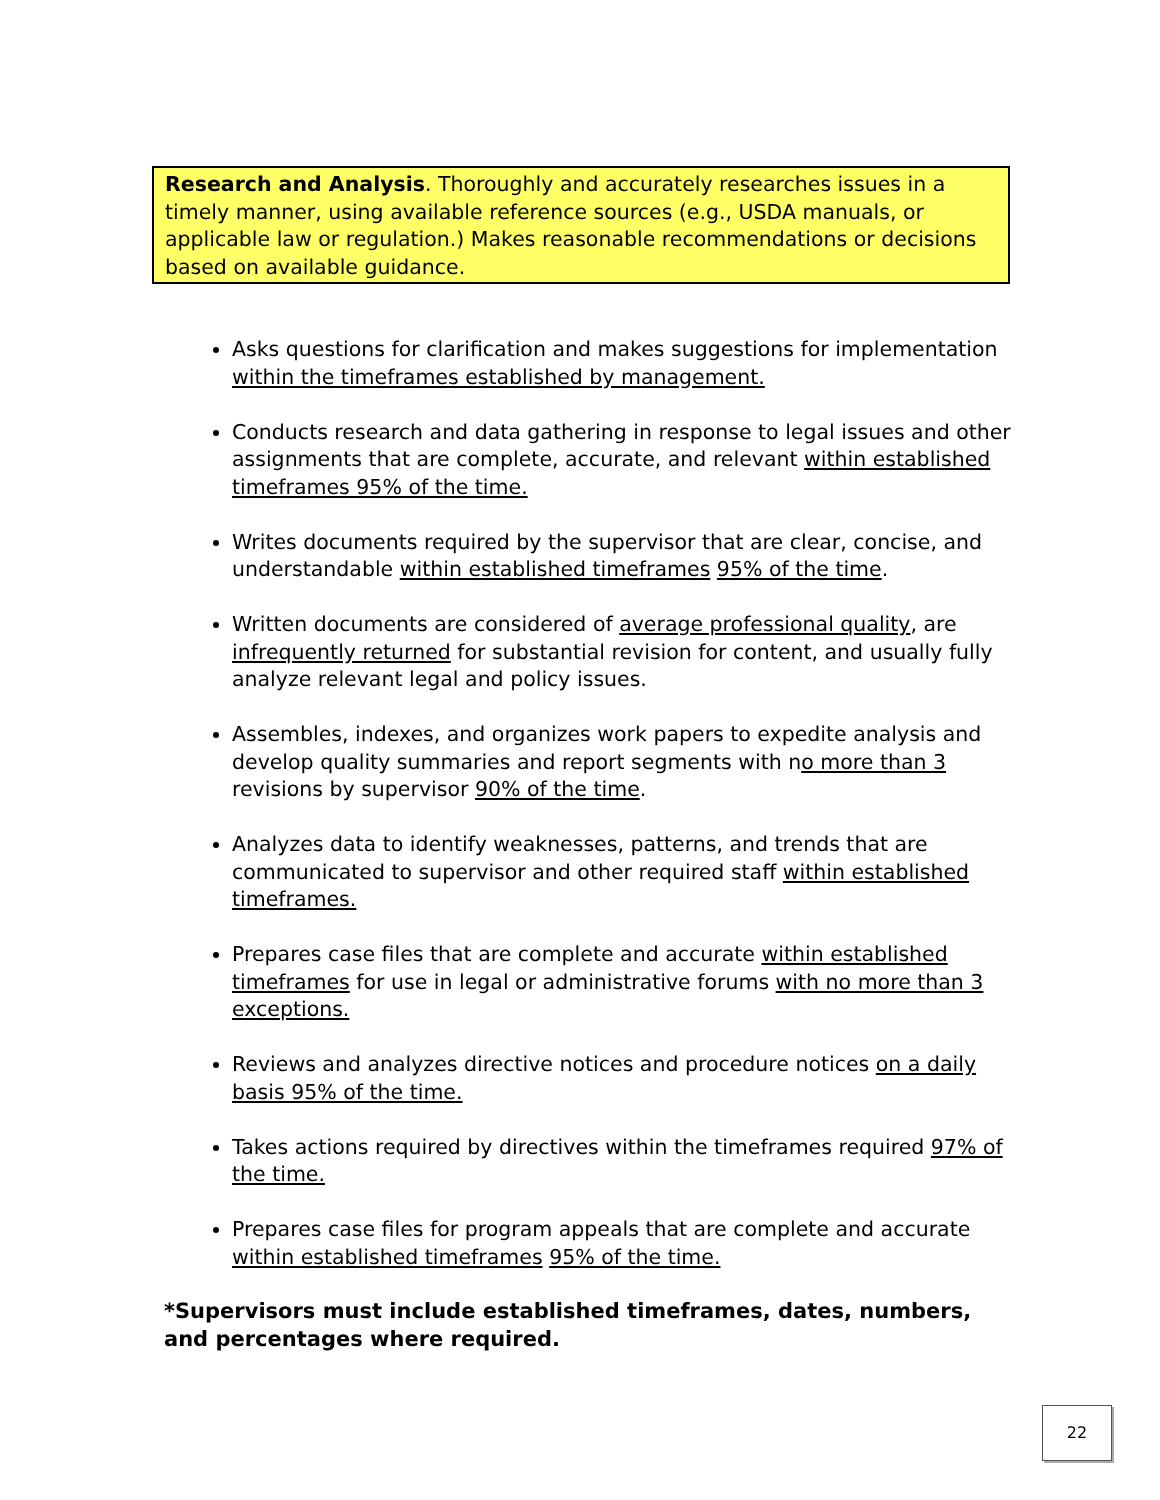Research and Analysis. Thoroughly and accurately researches issues in a timely manner, using available reference sources (e.g., USDA manuals, or applicable law or regulation.) Makes reasonable recommendations or decisions based on available guidance.
Asks questions for clarification and makes suggestions for implementation within the timeframes established by management.
Conducts research and data gathering in response to legal issues and other assignments that are complete, accurate, and relevant within established timeframes 95% of the time.
Writes documents required by the supervisor that are clear, concise, and understandable within established timeframes 95% of the time.
Written documents are considered of average professional quality, are infrequently returned for substantial revision for content, and usually fully analyze relevant legal and policy issues.
Assembles, indexes, and organizes work papers to expedite analysis and develop quality summaries and report segments with no more than 3 revisions by supervisor 90% of the time.
Analyzes data to identify weaknesses, patterns, and trends that are communicated to supervisor and other required staff within established timeframes.
Prepares case files that are complete and accurate within established timeframes for use in legal or administrative forums with no more than 3 exceptions.
Reviews and analyzes directive notices and procedure notices on a daily basis 95% of the time.
Takes actions required by directives within the timeframes required 97% of the time.
Prepares case files for program appeals that are complete and accurate within established timeframes 95% of the time.
*Supervisors must include established timeframes, dates, numbers, and percentages where required.
22